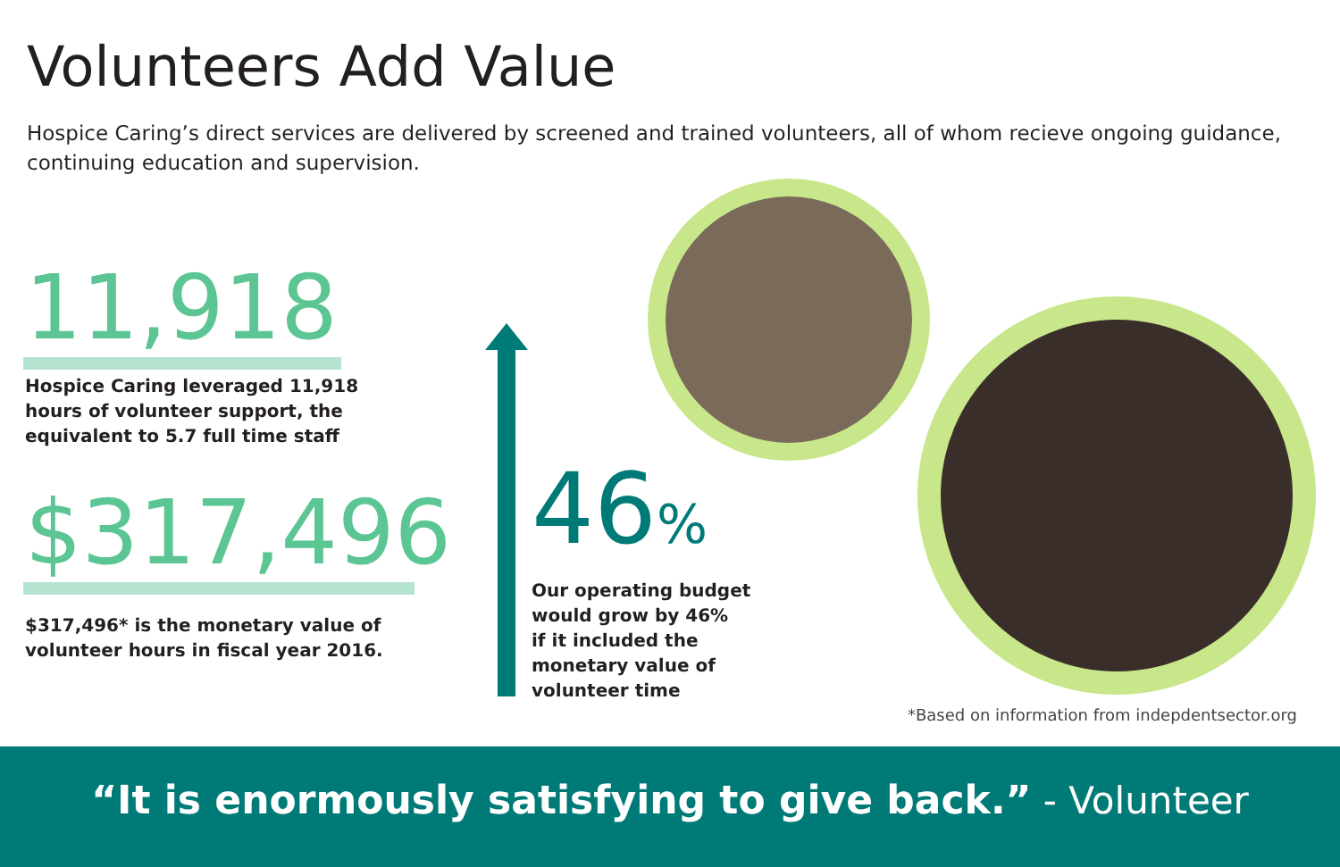Volunteers Add Value
Hospice Caring’s direct services are delivered by screened and trained volunteers, all of whom recieve ongoing guidance, continuing education and supervision.
11,918
Hospice Caring leveraged 11,918
hours of volunteer support, the
equivalent to 5.7 full time staff
$317,496
$317,496* is the monetary value of
volunteer hours in fiscal year 2016.
46%
Our operating budget
would grow by 46%
if it included the
monetary value of
volunteer time
*Based on information from indepdentsector.org
“It is enormously satisfying to give back.” - Volunteer